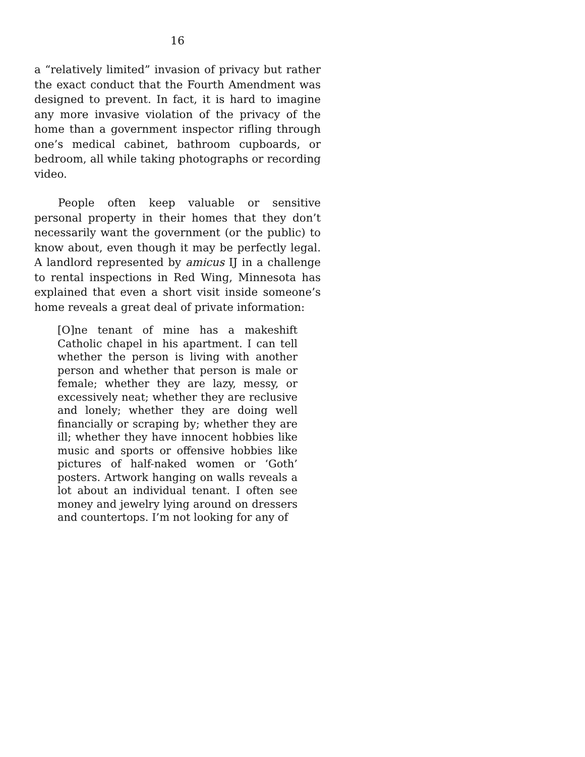16
a “relatively limited” invasion of privacy but rather the exact conduct that the Fourth Amendment was designed to prevent. In fact, it is hard to imagine any more invasive violation of the privacy of the home than a government inspector rifling through one’s medical cabinet, bathroom cupboards, or bedroom, all while taking photographs or recording video.
People often keep valuable or sensitive personal property in their homes that they don’t necessarily want the government (or the public) to know about, even though it may be perfectly legal. A landlord represented by amicus IJ in a challenge to rental inspections in Red Wing, Minnesota has explained that even a short visit inside someone’s home reveals a great deal of private information:
[O]ne tenant of mine has a makeshift Catholic chapel in his apartment. I can tell whether the person is living with another person and whether that person is male or female; whether they are lazy, messy, or excessively neat; whether they are reclusive and lonely; whether they are doing well financially or scraping by; whether they are ill; whether they have innocent hobbies like music and sports or offensive hobbies like pictures of half-naked women or ‘Goth’ posters. Artwork hanging on walls reveals a lot about an individual tenant. I often see money and jewelry lying around on dressers and countertops. I’m not looking for any of